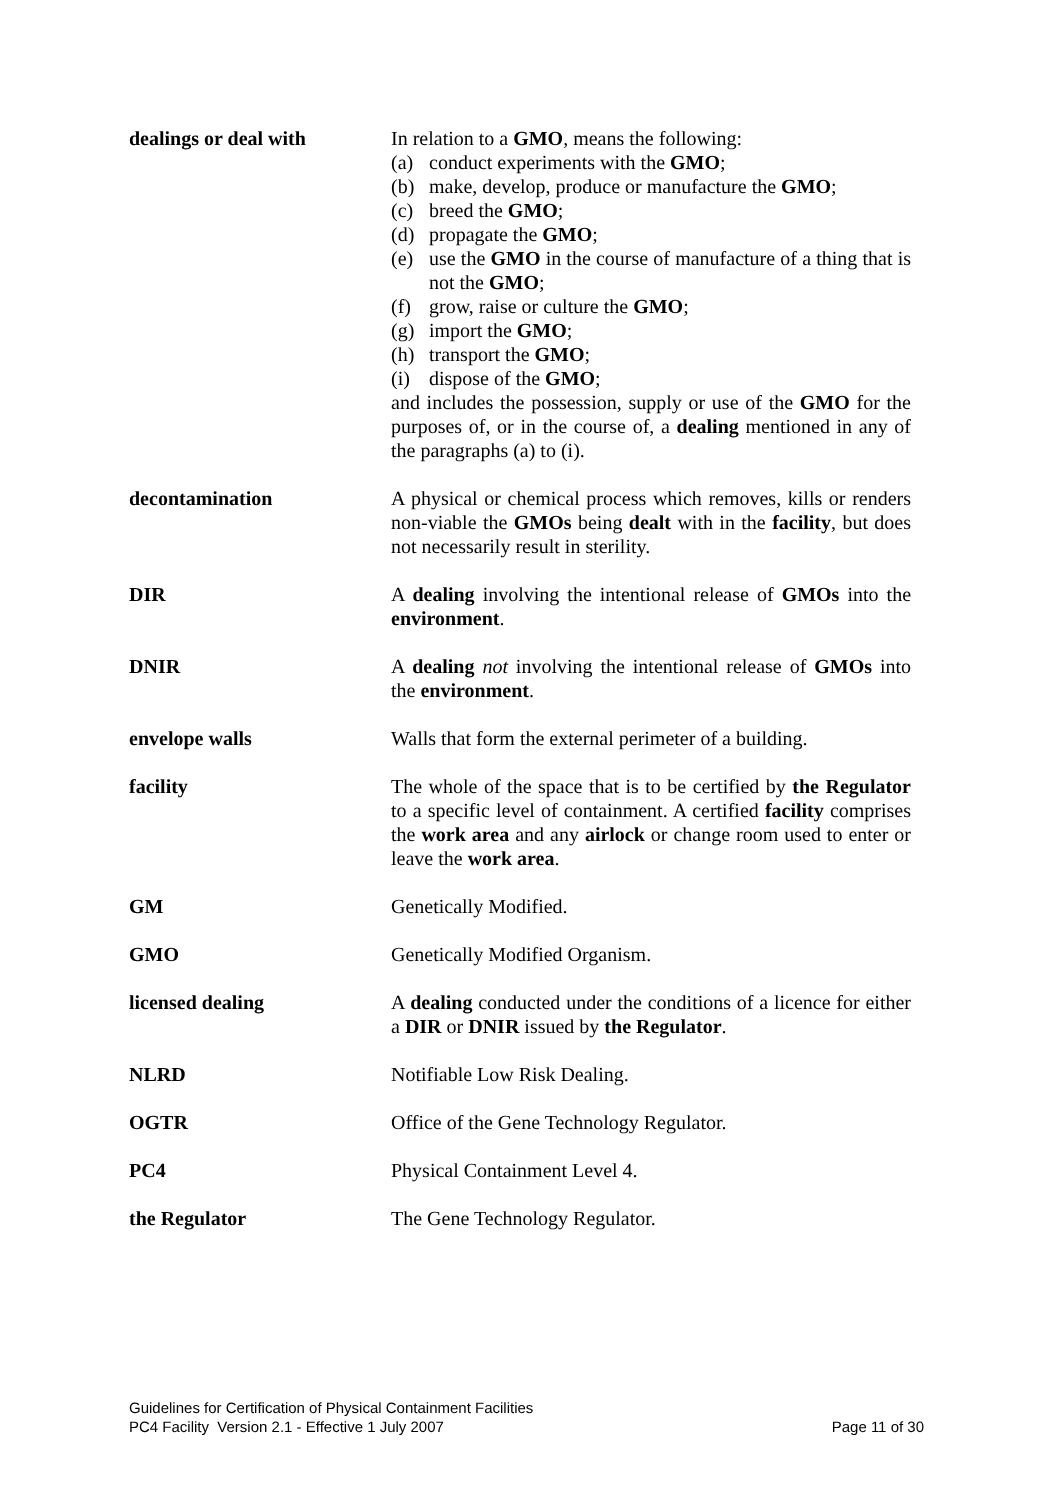| dealings or deal with | In relation to a GMO , means the following: (a) conduct experiments with the GMO ; (b) make, develop, produce or manufacture the GMO ; (c) breed the GMO ; (d) propagate the GMO ; (e) use the GMO in the course of manufacture of a thing that is not the GMO ; (f) grow, raise or culture the GMO ; (g) import the GMO ; (h) transport the GMO ; (i) dispose of the GMO ; and includes the possession, supply or use of the GMO for the purposes of, or in the course of, a dealing mentioned in any of the paragraphs (a) to (i). |
| decontamination | A physical or chemical process which removes, kills or renders non-viable the GMOs being dealt with in the facility , but does not necessarily result in sterility. |
| DIR | A dealing involving the intentional release of GMOs into the environment . |
| DNIR | A dealing not involving the intentional release of GMOs into the environment . |
| envelope walls | Walls that form the external perimeter of a building. |
| facility | The whole of the space that is to be certified by the Regulator to a specific level of containment. A certified facility comprises the work area and any airlock or change room used to enter or leave the work area . |
| GM | Genetically Modified. |
| GMO | Genetically Modified Organism. |
| licensed dealing | A dealing conducted under the conditions of a licence for either a DIR or DNIR issued by the Regulator . |
| NLRD | Notifiable Low Risk Dealing. |
| OGTR | Office of the Gene Technology Regulator. |
| PC4 | Physical Containment Level 4. |
| the Regulator | The Gene Technology Regulator. |
Guidelines for Certification of Physical Containment Facilities
Page 11 of 30 PC4 Facility Version 2.1 - Effective 1 July 2007